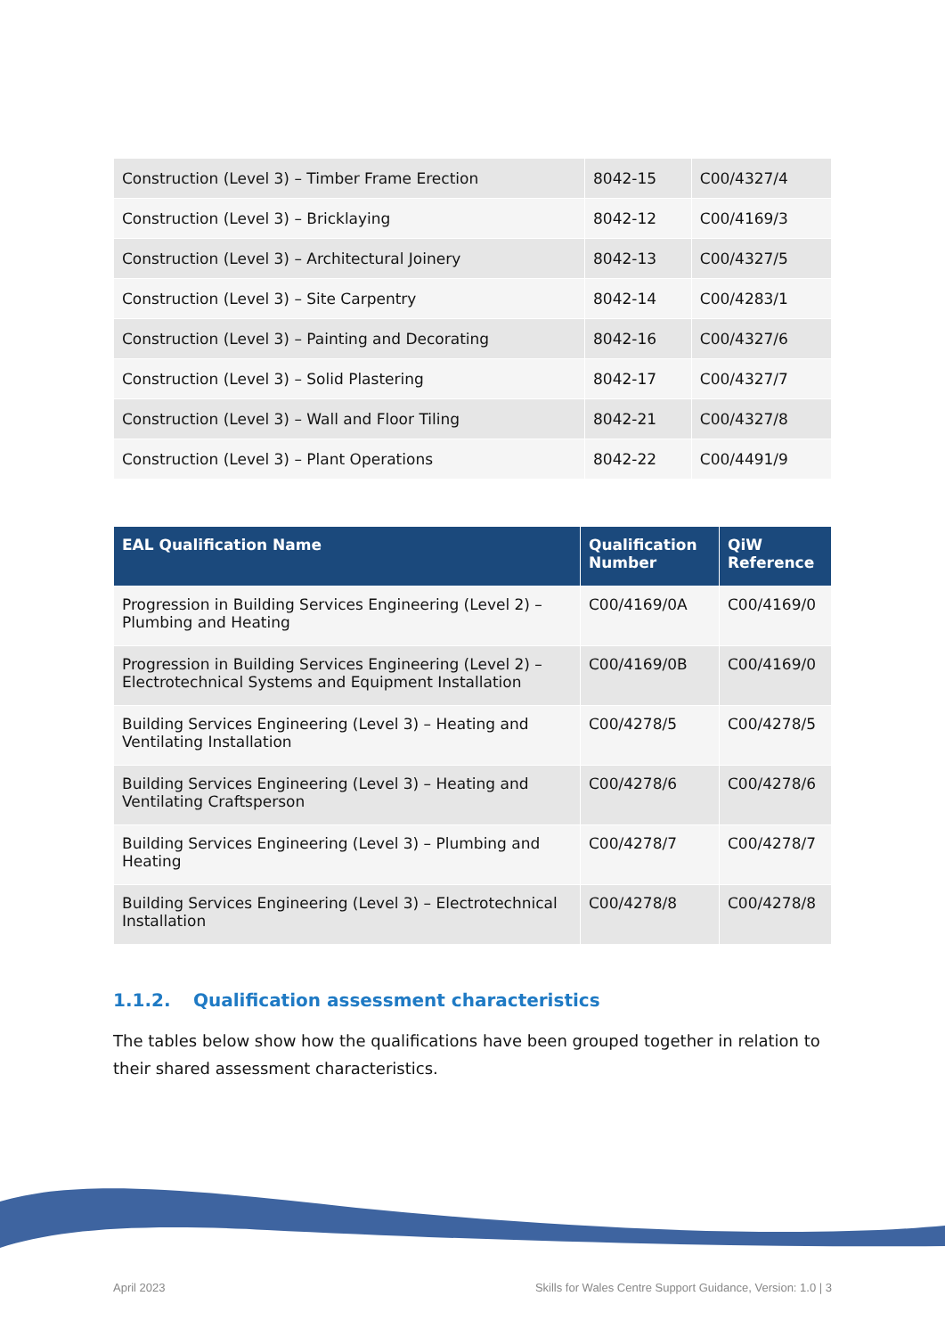| Construction (Level 3) – Timber Frame Erection | 8042-15 | C00/4327/4 |
| Construction (Level 3) – Bricklaying | 8042-12 | C00/4169/3 |
| Construction (Level 3) – Architectural Joinery | 8042-13 | C00/4327/5 |
| Construction (Level 3) – Site Carpentry | 8042-14 | C00/4283/1 |
| Construction (Level 3) – Painting and Decorating | 8042-16 | C00/4327/6 |
| Construction (Level 3) – Solid Plastering | 8042-17 | C00/4327/7 |
| Construction (Level 3) – Wall and Floor Tiling | 8042-21 | C00/4327/8 |
| Construction (Level 3) – Plant Operations | 8042-22 | C00/4491/9 |
| EAL Qualification Name | Qualification Number | QiW Reference |
| --- | --- | --- |
| Progression in Building Services Engineering (Level 2) – Plumbing and Heating | C00/4169/0A | C00/4169/0 |
| Progression in Building Services Engineering (Level 2) – Electrotechnical Systems and Equipment Installation | C00/4169/0B | C00/4169/0 |
| Building Services Engineering (Level 3) – Heating and Ventilating Installation | C00/4278/5 | C00/4278/5 |
| Building Services Engineering (Level 3) – Heating and Ventilating Craftsperson | C00/4278/6 | C00/4278/6 |
| Building Services Engineering (Level 3) – Plumbing and Heating | C00/4278/7 | C00/4278/7 |
| Building Services Engineering (Level 3) – Electrotechnical Installation | C00/4278/8 | C00/4278/8 |
1.1.2. Qualification assessment characteristics
The tables below show how the qualifications have been grouped together in relation to their shared assessment characteristics.
April 2023 Skills for Wales Centre Support Guidance, Version: 1.0 | 3